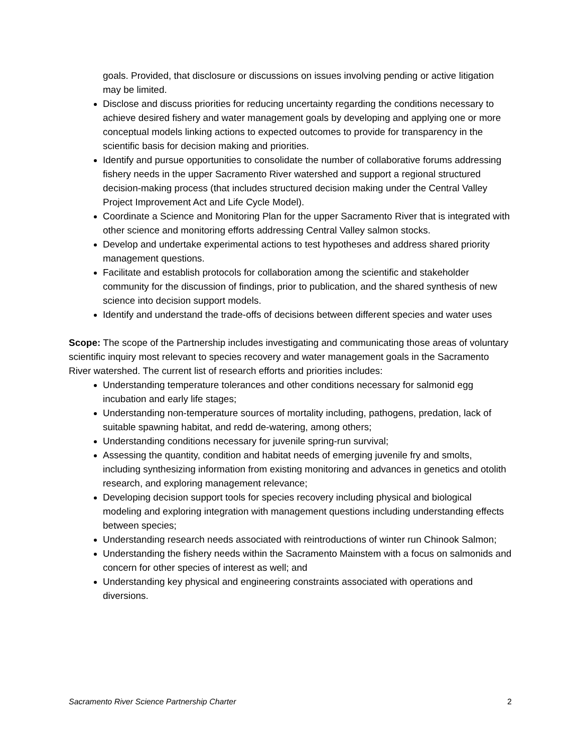goals. Provided, that disclosure or discussions on issues involving pending or active litigation may be limited.
Disclose and discuss priorities for reducing uncertainty regarding the conditions necessary to achieve desired fishery and water management goals by developing and applying one or more conceptual models linking actions to expected outcomes to provide for transparency in the scientific basis for decision making and priorities.
Identify and pursue opportunities to consolidate the number of collaborative forums addressing fishery needs in the upper Sacramento River watershed and support a regional structured decision-making process (that includes structured decision making under the Central Valley Project Improvement Act and Life Cycle Model).
Coordinate a Science and Monitoring Plan for the upper Sacramento River that is integrated with other science and monitoring efforts addressing Central Valley salmon stocks.
Develop and undertake experimental actions to test hypotheses and address shared priority management questions.
Facilitate and establish protocols for collaboration among the scientific and stakeholder community for the discussion of findings, prior to publication, and the shared synthesis of new science into decision support models.
Identify and understand the trade-offs of decisions between different species and water uses
Scope: The scope of the Partnership includes investigating and communicating those areas of voluntary scientific inquiry most relevant to species recovery and water management goals in the Sacramento River watershed. The current list of research efforts and priorities includes:
Understanding temperature tolerances and other conditions necessary for salmonid egg incubation and early life stages;
Understanding non-temperature sources of mortality including, pathogens, predation, lack of suitable spawning habitat, and redd de-watering, among others;
Understanding conditions necessary for juvenile spring-run survival;
Assessing the quantity, condition and habitat needs of emerging juvenile fry and smolts, including synthesizing information from existing monitoring and advances in genetics and otolith research, and exploring management relevance;
Developing decision support tools for species recovery including physical and biological modeling and exploring integration with management questions including understanding effects between species;
Understanding research needs associated with reintroductions of winter run Chinook Salmon;
Understanding the fishery needs within the Sacramento Mainstem with a focus on salmonids and concern for other species of interest as well; and
Understanding key physical and engineering constraints associated with operations and diversions.
Sacramento River Science Partnership Charter 2